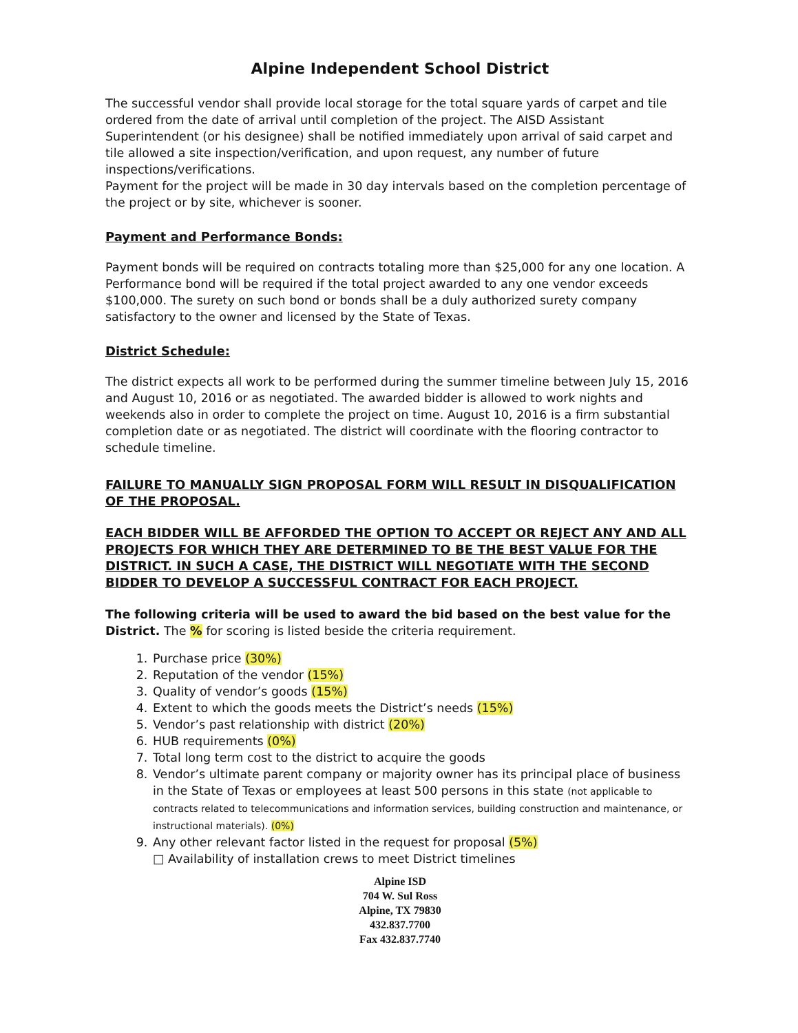Alpine Independent School District
The successful vendor shall provide local storage for the total square yards of carpet and tile ordered from the date of arrival until completion of the project. The AISD Assistant Superintendent (or his designee) shall be notified immediately upon arrival of said carpet and tile allowed a site inspection/verification, and upon request, any number of future inspections/verifications.
Payment for the project will be made in 30 day intervals based on the completion percentage of the project or by site, whichever is sooner.
Payment and Performance Bonds:
Payment bonds will be required on contracts totaling more than $25,000 for any one location. A Performance bond will be required if the total project awarded to any one vendor exceeds $100,000. The surety on such bond or bonds shall be a duly authorized surety company satisfactory to the owner and licensed by the State of Texas.
District Schedule:
The district expects all work to be performed during the summer timeline between July 15, 2016 and August 10, 2016 or as negotiated. The awarded bidder is allowed to work nights and weekends also in order to complete the project on time. August 10, 2016 is a firm substantial completion date or as negotiated. The district will coordinate with the flooring contractor to schedule timeline.
FAILURE TO MANUALLY SIGN PROPOSAL FORM WILL RESULT IN DISQUALIFICATION OF THE PROPOSAL.
EACH BIDDER WILL BE AFFORDED THE OPTION TO ACCEPT OR REJECT ANY AND ALL PROJECTS FOR WHICH THEY ARE DETERMINED TO BE THE BEST VALUE FOR THE DISTRICT. IN SUCH A CASE, THE DISTRICT WILL NEGOTIATE WITH THE SECOND BIDDER TO DEVELOP A SUCCESSFUL CONTRACT FOR EACH PROJECT.
The following criteria will be used to award the bid based on the best value for the District. The % for scoring is listed beside the criteria requirement.
1. Purchase price (30%)
2. Reputation of the vendor (15%)
3. Quality of vendor’s goods (15%)
4. Extent to which the goods meets the District’s needs (15%)
5. Vendor’s past relationship with district (20%)
6. HUB requirements (0%)
7. Total long term cost to the district to acquire the goods
8. Vendor’s ultimate parent company or majority owner has its principal place of business in the State of Texas or employees at least 500 persons in this state (not applicable to contracts related to telecommunications and information services, building construction and maintenance, or instructional materials). (0%)
9. Any other relevant factor listed in the request for proposal (5%)
□ Availability of installation crews to meet District timelines
Alpine ISD
704 W. Sul Ross
Alpine, TX 79830
432.837.7700
Fax 432.837.7740